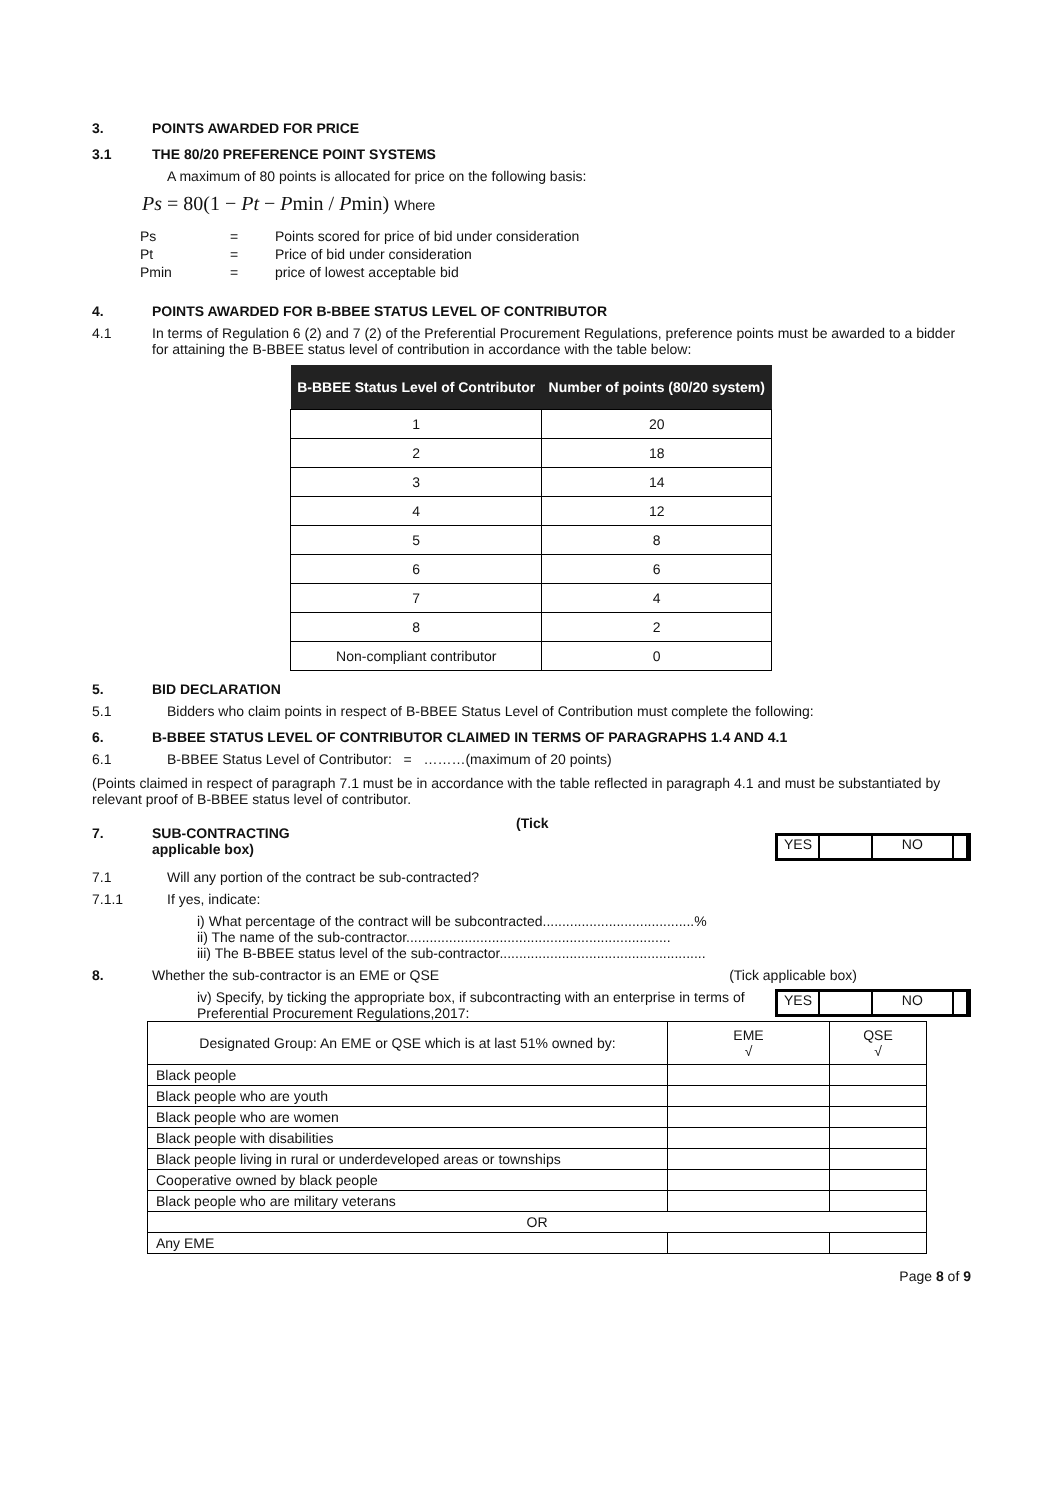3. POINTS AWARDED FOR PRICE
3.1 THE 80/20 PREFERENCE POINT SYSTEMS
A maximum of 80 points is allocated for price on the following basis:
Ps = 80(1 − Pt − Pmin / Pmin) Where
| Ps | = | Points scored for price of bid under consideration |
| Pt | = | Price of bid under consideration |
| Pmin | = | price of lowest acceptable bid |
4. POINTS AWARDED FOR B-BBEE STATUS LEVEL OF CONTRIBUTOR
4.1 In terms of Regulation 6 (2) and 7 (2) of the Preferential Procurement Regulations, preference points must be awarded to a bidder for attaining the B-BBEE status level of contribution in accordance with the table below:
| B-BBEE Status Level of Contributor | Number of points (80/20 system) |
| --- | --- |
| 1 | 20 |
| 2 | 18 |
| 3 | 14 |
| 4 | 12 |
| 5 | 8 |
| 6 | 6 |
| 7 | 4 |
| 8 | 2 |
| Non-compliant contributor | 0 |
5. BID DECLARATION
5.1 Bidders who claim points in respect of B-BBEE Status Level of Contribution must complete the following:
6. B-BBEE STATUS LEVEL OF CONTRIBUTOR CLAIMED IN TERMS OF PARAGRAPHS 1.4 AND 4.1
6.1 B-BBEE Status Level of Contributor: = ………(maximum of 20 points)
(Points claimed in respect of paragraph 7.1 must be in accordance with the table reflected in paragraph 4.1 and must be substantiated by relevant proof of B-BBEE status level of contributor.
7. SUB-CONTRACTING
applicable box)
(Tick
YES NO
7.1 Will any portion of the contract be sub-contracted?
7.1.1 If yes, indicate:
i) What percentage of the contract will be subcontracted.......................................%
ii) The name of the sub-contractor....................................................................
iii) The B-BBEE status level of the sub-contractor.....................................................
8. Whether the sub-contractor is an EME or QSE (Tick applicable box)
iv) Specify, by ticking the appropriate box, if subcontracting with an enterprise in terms of Preferential Procurement Regulations,2017:
YES NO
| Designated Group: An EME or QSE which is at last 51% owned by: | EME √ | QSE √ |
| Black people | | |
| Black people who are youth | | |
| Black people who are women | | |
| Black people with disabilities | | |
| Black people living in rural or underdeveloped areas or townships | | |
| Cooperative owned by black people | | |
| Black people who are military veterans | | |
| OR | | |
| Any EME | | |
Page 8 of 9